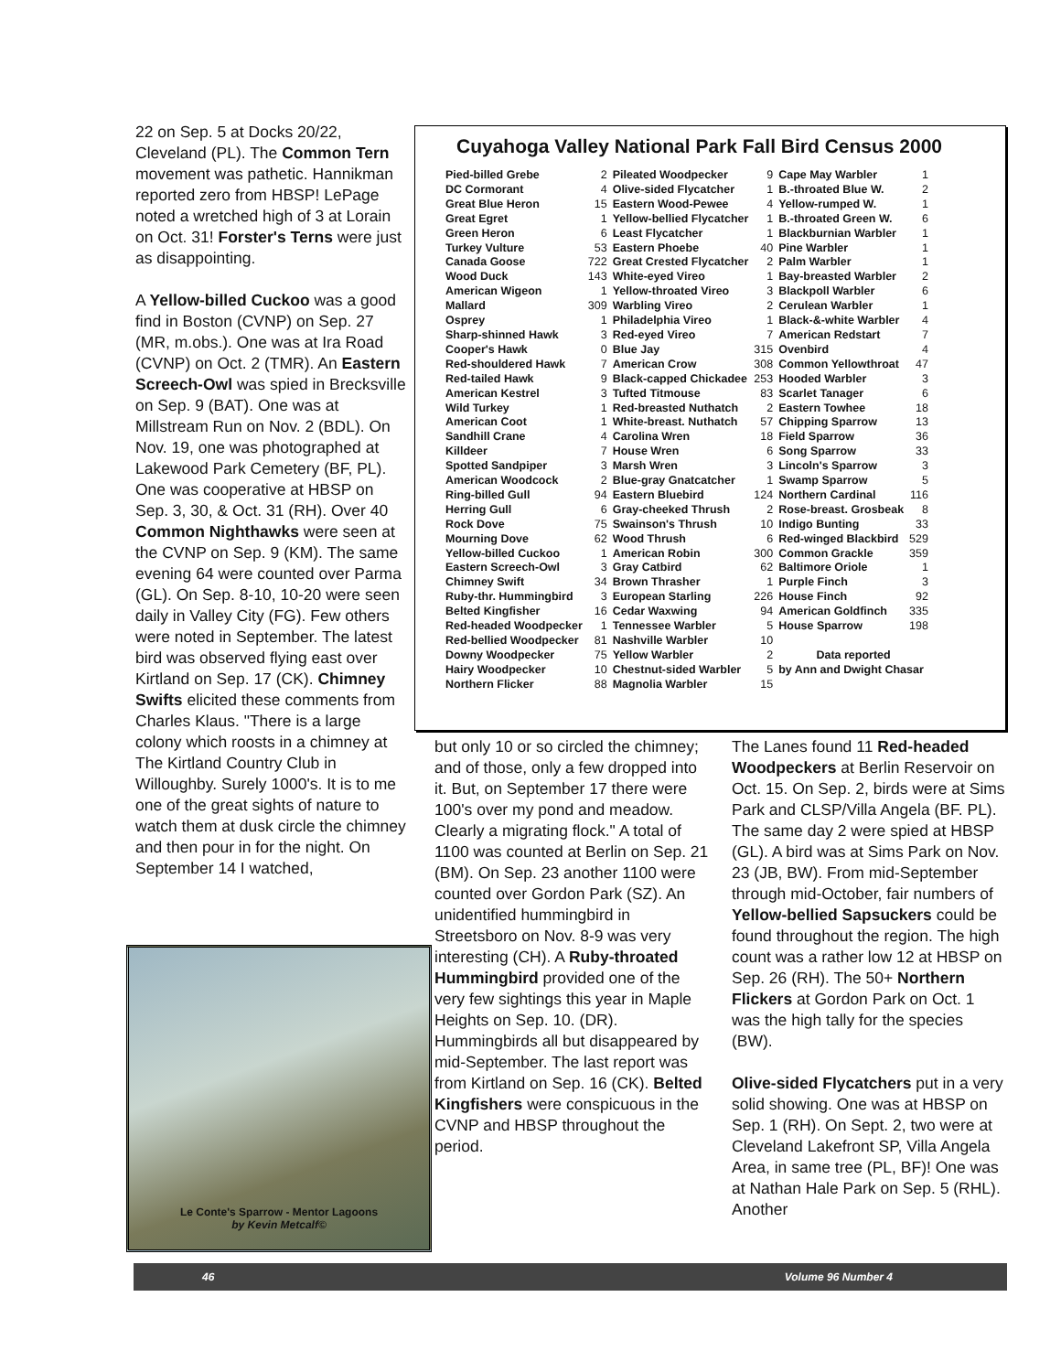22 on Sep. 5 at Docks 20/22, Cleveland (PL). The Common Tern movement was pathetic. Hannikman reported zero from HBSP! LePage noted a wretched high of 3 at Lorain on Oct. 31! Forster's Terns were just as disappointing.
A Yellow-billed Cuckoo was a good find in Boston (CVNP) on Sep. 27 (MR, m.obs.). One was at Ira Road (CVNP) on Oct. 2 (TMR). An Eastern Screech-Owl was spied in Brecksville on Sep. 9 (BAT). One was at Millstream Run on Nov. 2 (BDL). On Nov. 19, one was photographed at Lakewood Park Cemetery (BF, PL). One was cooperative at HBSP on Sep. 3, 30, & Oct. 31 (RH). Over 40 Common Nighthawks were seen at the CVNP on Sep. 9 (KM). The same evening 64 were counted over Parma (GL). On Sep. 8-10, 10-20 were seen daily in Valley City (FG). Few others were noted in September. The latest bird was observed flying east over Kirtland on Sep. 17 (CK). Chimney Swifts elicited these comments from Charles Klaus. "There is a large colony which roosts in a chimney at The Kirtland Country Club in Willoughby. Surely 1000's. It is to me one of the great sights of nature to watch them at dusk circle the chimney and then pour in for the night. On September 14 I watched,
Cuyahoga Valley National Park Fall Bird Census 2000
| Pied-billed Grebe | 2 | Pileated Woodpecker | 9 | Cape May Warbler | 1 |
| DC Cormorant | 4 | Olive-sided Flycatcher | 1 | B.-throated Blue W. | 2 |
| Great Blue Heron | 15 | Eastern Wood-Pewee | 4 | Yellow-rumped W. | 1 |
| Great Egret | 1 | Yellow-bellied Flycatcher | 1 | B.-throated Green W. | 6 |
| Green Heron | 6 | Least Flycatcher | 1 | Blackburnian Warbler | 1 |
| Turkey Vulture | 53 | Eastern Phoebe | 40 | Pine Warbler | 1 |
| Canada Goose | 722 | Great Crested Flycatcher | 2 | Palm Warbler | 1 |
| Wood Duck | 143 | White-eyed Vireo | 1 | Bay-breasted Warbler | 2 |
| American Wigeon | 1 | Yellow-throated Vireo | 3 | Blackpoll Warbler | 6 |
| Mallard | 309 | Warbling Vireo | 2 | Cerulean Warbler | 1 |
| Osprey | 1 | Philadelphia Vireo | 1 | Black-&-white Warbler | 4 |
| Sharp-shinned Hawk | 3 | Red-eyed Vireo | 7 | American Redstart | 7 |
| Cooper's Hawk | 0 | Blue Jay | 315 | Ovenbird | 4 |
| Red-shouldered Hawk | 7 | American Crow | 308 | Common Yellowthroat | 47 |
| Red-tailed Hawk | 9 | Black-capped Chickadee | 253 | Hooded Warbler | 3 |
| American Kestrel | 3 | Tufted Titmouse | 83 | Scarlet Tanager | 6 |
| Wild Turkey | 1 | Red-breasted Nuthatch | 2 | Eastern Towhee | 18 |
| American Coot | 1 | White-breast. Nuthatch | 57 | Chipping Sparrow | 13 |
| Sandhill Crane | 4 | Carolina Wren | 18 | Field Sparrow | 36 |
| Killdeer | 7 | House Wren | 6 | Song Sparrow | 33 |
| Spotted Sandpiper | 3 | Marsh Wren | 3 | Lincoln's Sparrow | 3 |
| American Woodcock | 2 | Blue-gray Gnatcatcher | 1 | Swamp Sparrow | 5 |
| Ring-billed Gull | 94 | Eastern Bluebird | 124 | Northern Cardinal | 116 |
| Herring Gull | 6 | Gray-cheeked Thrush | 2 | Rose-breast. Grosbeak | 8 |
| Rock Dove | 75 | Swainson's Thrush | 10 | Indigo Bunting | 33 |
| Mourning Dove | 62 | Wood Thrush | 6 | Red-winged Blackbird | 529 |
| Yellow-billed Cuckoo | 1 | American Robin | 300 | Common Grackle | 359 |
| Eastern Screech-Owl | 3 | Gray Catbird | 62 | Baltimore Oriole | 1 |
| Chimney Swift | 34 | Brown Thrasher | 1 | Purple Finch | 3 |
| Ruby-thr. Hummingbird | 3 | European Starling | 226 | House Finch | 92 |
| Belted Kingfisher | 16 | Cedar Waxwing | 94 | American Goldfinch | 335 |
| Red-headed Woodpecker | 1 | Tennessee Warbler | 5 | House Sparrow | 198 |
| Red-bellied Woodpecker | 81 | Nashville Warbler | 10 | | |
| Downy Woodpecker | 75 | Yellow Warbler | 2 | Data reported | |
| Hairy Woodpecker | 10 | Chestnut-sided Warbler | 5 | by Ann and Dwight Chasar | |
| Northern Flicker | 88 | Magnolia Warbler | 15 | | |
but only 10 or so circled the chimney; and of those, only a few dropped into it. But, on September 17 there were 100's over my pond and meadow. Clearly a migrating flock." A total of 1100 was counted at Berlin on Sep. 21 (BM). On Sep. 23 another 1100 were counted over Gordon Park (SZ). An unidentified hummingbird in Streetsboro on Nov. 8-9 was very interesting (CH). A Ruby-throated Hummingbird provided one of the very few sightings this year in Maple Heights on Sep. 10. (DR). Hummingbirds all but disappeared by mid-September. The last report was from Kirtland on Sep. 16 (CK). Belted Kingfishers were conspicuous in the CVNP and HBSP throughout the period.
The Lanes found 11 Red-headed Woodpeckers at Berlin Reservoir on Oct. 15. On Sep. 2, birds were at Sims Park and CLSP/Villa Angela (BF. PL). The same day 2 were spied at HBSP (GL). A bird was at Sims Park on Nov. 23 (JB, BW). From mid-September through mid-October, fair numbers of Yellow-bellied Sapsuckers could be found throughout the region. The high count was a rather low 12 at HBSP on Sep. 26 (RH). The 50+ Northern Flickers at Gordon Park on Oct. 1 was the high tally for the species (BW).
Olive-sided Flycatchers put in a very solid showing. One was at HBSP on Sep. 1 (RH). On Sept. 2, two were at Cleveland Lakefront SP, Villa Angela Area, in same tree (PL, BF)! One was at Nathan Hale Park on Sep. 5 (RHL). Another
Le Conte's Sparrow - Mentor Lagoons
by Kevin Metcalf©
46 Volume 96 Number 4